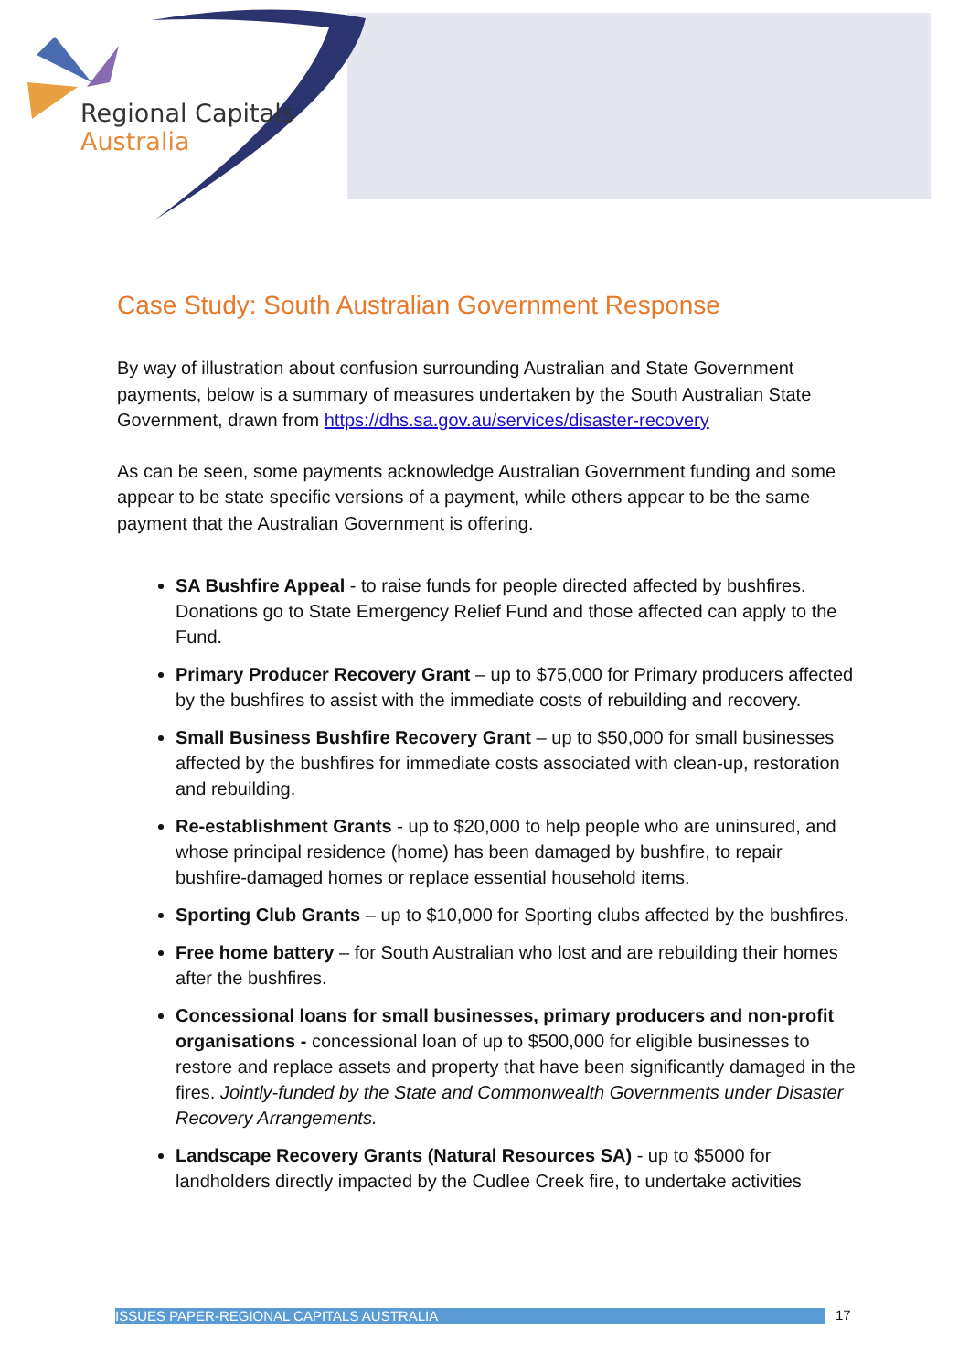Regional Capitals
Australia
Case Study: South Australian Government Response
By way of illustration about confusion surrounding Australian and State Government payments, below is a summary of measures undertaken by the South Australian State Government, drawn from https://dhs.sa.gov.au/services/disaster-recovery
As can be seen, some payments acknowledge Australian Government funding and some appear to be state specific versions of a payment, while others appear to be the same payment that the Australian Government is offering.
SA Bushfire Appeal - to raise funds for people directed affected by bushfires. Donations go to State Emergency Relief Fund and those affected can apply to the Fund.
Primary Producer Recovery Grant – up to $75,000 for Primary producers affected by the bushfires to assist with the immediate costs of rebuilding and recovery.
Small Business Bushfire Recovery Grant – up to $50,000 for small businesses affected by the bushfires for immediate costs associated with clean-up, restoration and rebuilding.
Re-establishment Grants - up to $20,000 to help people who are uninsured, and whose principal residence (home) has been damaged by bushfire, to repair bushfire-damaged homes or replace essential household items.
Sporting Club Grants – up to $10,000 for Sporting clubs affected by the bushfires.
Free home battery – for South Australian who lost and are rebuilding their homes after the bushfires.
Concessional loans for small businesses, primary producers and non-profit organisations - concessional loan of up to $500,000 for eligible businesses to restore and replace assets and property that have been significantly damaged in the fires. Jointly-funded by the State and Commonwealth Governments under Disaster Recovery Arrangements.
Landscape Recovery Grants (Natural Resources SA) - up to $5000 for landholders directly impacted by the Cudlee Creek fire, to undertake activities
ISSUES PAPER-REGIONAL CAPITALS AUSTRALIA 17